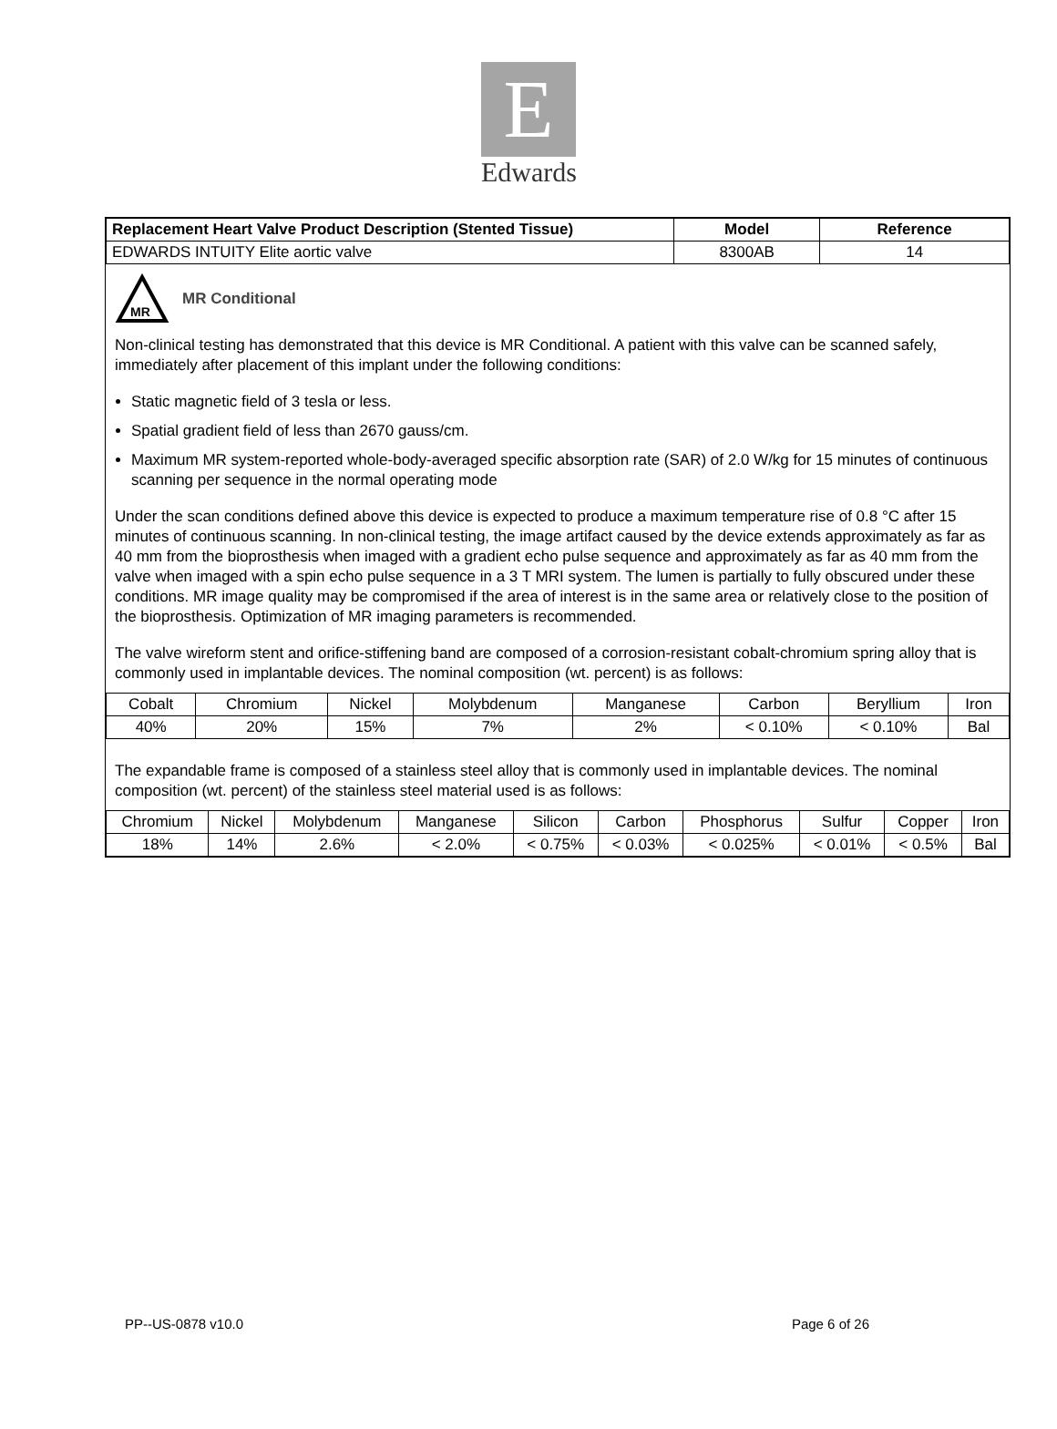E
Edwards
| Replacement Heart Valve Product Description (Stented Tissue) | Model | Reference |
| --- | --- | --- |
| EDWARDS INTUITY Elite aortic valve | 8300AB | 14 |
MR
MR Conditional
Non-clinical testing has demonstrated that this device is MR Conditional. A patient with this valve can be scanned safely, immediately after placement of this implant under the following conditions:
Static magnetic field of 3 tesla or less.
Spatial gradient field of less than 2670 gauss/cm.
Maximum MR system-reported whole-body-averaged specific absorption rate (SAR) of 2.0 W/kg for 15 minutes of continuous scanning per sequence in the normal operating mode
Under the scan conditions defined above this device is expected to produce a maximum temperature rise of 0.8 °C after 15 minutes of continuous scanning. In non-clinical testing, the image artifact caused by the device extends approximately as far as 40 mm from the bioprosthesis when imaged with a gradient echo pulse sequence and approximately as far as 40 mm from the valve when imaged with a spin echo pulse sequence in a 3 T MRI system. The lumen is partially to fully obscured under these conditions. MR image quality may be compromised if the area of interest is in the same area or relatively close to the position of the bioprosthesis. Optimization of MR imaging parameters is recommended.
The valve wireform stent and orifice-stiffening band are composed of a corrosion-resistant cobalt-chromium spring alloy that is commonly used in implantable devices. The nominal composition (wt. percent) is as follows:
| Cobalt | Chromium | Nickel | Molybdenum | Manganese | Carbon | Beryllium | Iron |
| --- | --- | --- | --- | --- | --- | --- | --- |
| 40% | 20% | 15% | 7% | 2% | < 0.10% | < 0.10% | Bal |
The expandable frame is composed of a stainless steel alloy that is commonly used in implantable devices. The nominal composition (wt. percent) of the stainless steel material used is as follows:
| Chromium | Nickel | Molybdenum | Manganese | Silicon | Carbon | Phosphorus | Sulfur | Copper | Iron |
| --- | --- | --- | --- | --- | --- | --- | --- | --- | --- |
| 18% | 14% | 2.6% | < 2.0% | < 0.75% | < 0.03% | < 0.025% | < 0.01% | < 0.5% | Bal |
PP--US-0878 v10.0 Page 6 of 26